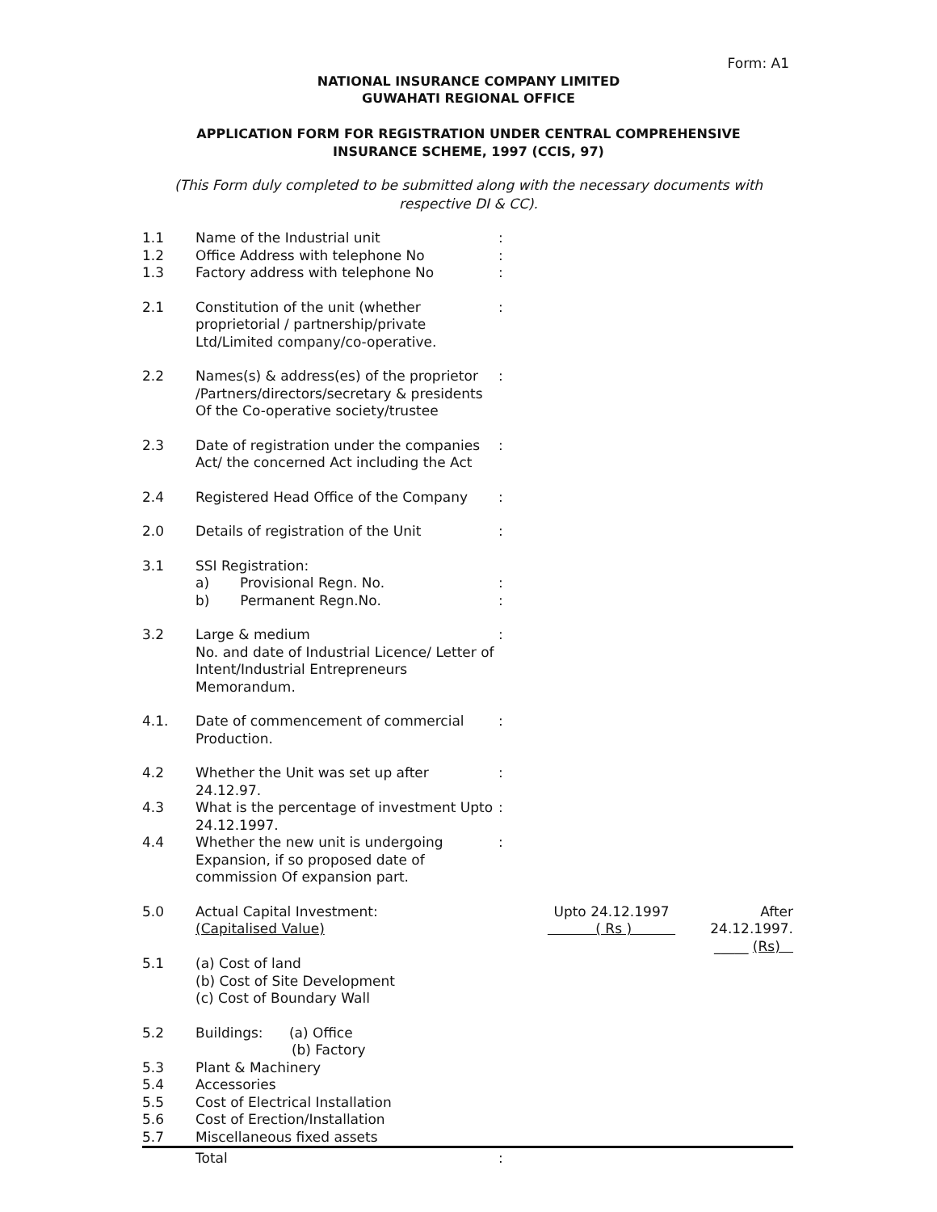Form: A1
NATIONAL INSURANCE COMPANY LIMITED
GUWAHATI REGIONAL OFFICE
APPLICATION FORM FOR REGISTRATION UNDER CENTRAL COMPREHENSIVE INSURANCE SCHEME, 1997 (CCIS, 97)
(This Form duly completed to be submitted along with the necessary documents with respective DI & CC).
| 1.1 | Name of the Industrial unit | : | | |
| 1.2 | Office Address with telephone No | : | | |
| 1.3 | Factory address with telephone No | : | | |
| 2.1 | Constitution of the unit (whether proprietorial / partnership/private Ltd/Limited company/co-operative. | : | | |
| 2.2 | Names(s) & address(es) of the proprietor /Partners/directors/secretary & presidents Of the Co-operative society/trustee | : | | |
| 2.3 | Date of registration under the companies Act/ the concerned Act including the Act | : | | |
| 2.4 | Registered Head Office of the Company | : | | |
| 2.0 | Details of registration of the Unit | : | | |
| 3.1 | SSI Registration: a) Provisional Regn. No. b) Permanent Regn.No. | : : | | |
| 3.2 | Large & medium No. and date of Industrial Licence/ Letter of Intent/Industrial Entrepreneurs Memorandum. | : | | |
| 4.1. | Date of commencement of commercial Production. | : | | |
| 4.2 | Whether the Unit was set up after 24.12.97. | : | | |
| 4.3 | What is the percentage of investment Upto 24.12.1997. | : | | |
| 4.4 | Whether the new unit is undergoing Expansion, if so proposed date of commission Of expansion part. | : | | |
| 5.0 | Actual Capital Investment: (Capitalised Value) | | Upto 24.12.1997 ( Rs ) | After 24.12.1997. _____ (Rs) |
| 5.1 | (a) Cost of land (b) Cost of Site Development (c) Cost of Boundary Wall | | | |
| 5.2 | Buildings: (a) Office (b) Factory | | | |
| 5.3 | Plant & Machinery | | | |
| 5.4 | Accessories | | | |
| 5.5 | Cost of Electrical Installation | | | |
| 5.6 | Cost of Erection/Installation | | | |
| 5.7 | Miscellaneous fixed assets | | | |
| | Total | : | | |